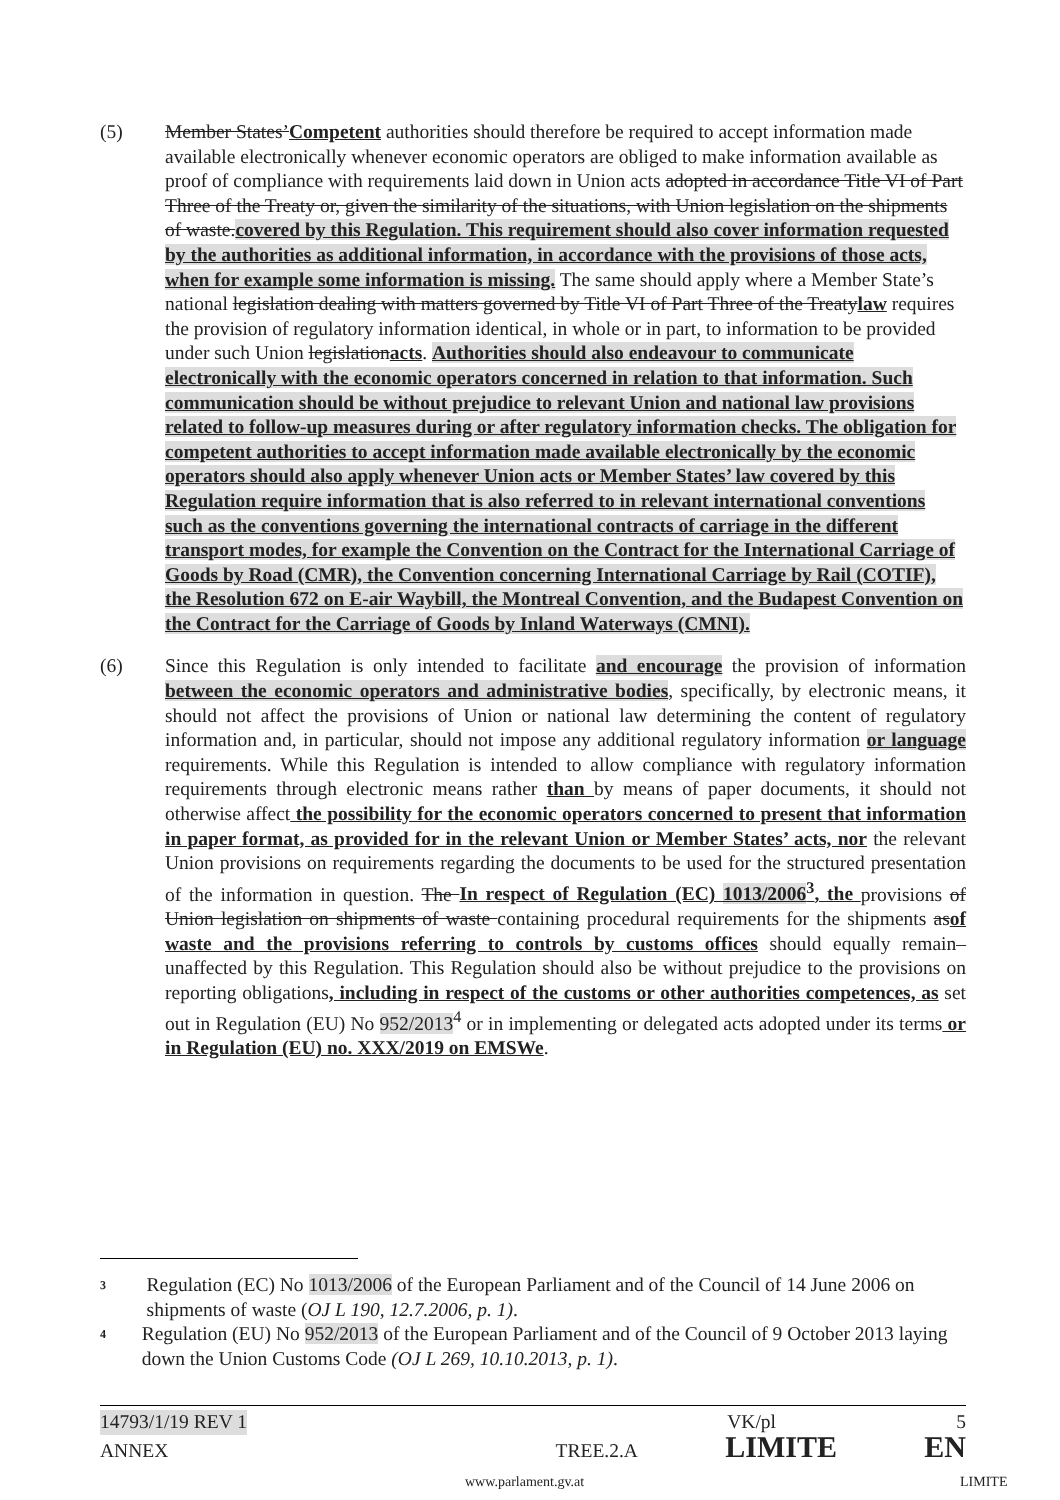(5) Member States’Competent authorities should therefore be required to accept information made available electronically whenever economic operators are obliged to make information available as proof of compliance with requirements laid down in Union acts adopted in accordance Title VI of Part Three of the Treaty or, given the similarity of the situations, with Union legislation on the shipments of waste.covered by this Regulation. This requirement should also cover information requested by the authorities as additional information, in accordance with the provisions of those acts, when for example some information is missing. The same should apply where a Member State’s national legislation dealing with matters governed by Title VI of Part Three of the Treatylaw requires the provision of regulatory information identical, in whole or in part, to information to be provided under such Union legislationacts. Authorities should also endeavour to communicate electronically with the economic operators concerned in relation to that information. Such communication should be without prejudice to relevant Union and national law provisions related to follow-up measures during or after regulatory information checks. The obligation for competent authorities to accept information made available electronically by the economic operators should also apply whenever Union acts or Member States’ law covered by this Regulation require information that is also referred to in relevant international conventions such as the conventions governing the international contracts of carriage in the different transport modes, for example the Convention on the Contract for the International Carriage of Goods by Road (CMR), the Convention concerning International Carriage by Rail (COTIF), the Resolution 672 on E-air Waybill, the Montreal Convention, and the Budapest Convention on the Contract for the Carriage of Goods by Inland Waterways (CMNI).
(6) Since this Regulation is only intended to facilitate and encourage the provision of information between the economic operators and administrative bodies, specifically, by electronic means, it should not affect the provisions of Union or national law determining the content of regulatory information and, in particular, should not impose any additional regulatory information or language requirements. While this Regulation is intended to allow compliance with regulatory information requirements through electronic means rather than by means of paper documents, it should not otherwise affect the possibility for the economic operators concerned to present that information in paper format, as provided for in the relevant Union or Member States’ acts, nor the relevant Union provisions on requirements regarding the documents to be used for the structured presentation of the information in question. The In respect of Regulation (EC) 1013/2006<sup>3</sup>, the provisions of Union legislation on shipments of waste containing procedural requirements for the shipments asof waste and the provisions referring to controls by customs offices should equally remain– unaffected by this Regulation. This Regulation should also be without prejudice to the provisions on reporting obligations, including in respect of the customs or other authorities competences, as set out in Regulation (EU) No 952/2013<sup>4</sup> or in implementing or delegated acts adopted under its terms or in Regulation (EU) no. XXX/2019 on EMSWe.
3
Regulation (EC) No 1013/2006 of the European Parliament and of the Council of 14 June 2006 on shipments of waste (OJ L 190, 12.7.2006, p. 1).
4
Regulation (EU) No 952/2013 of the European Parliament and of the Council of 9 October 2013 laying down the Union Customs Code (OJ L 269, 10.10.2013, p. 1).
14793/1/19 REV 1 VK/pl 5
ANNEX TREE.2.A LIMITE EN
www.parlament.gv.at LIMITE